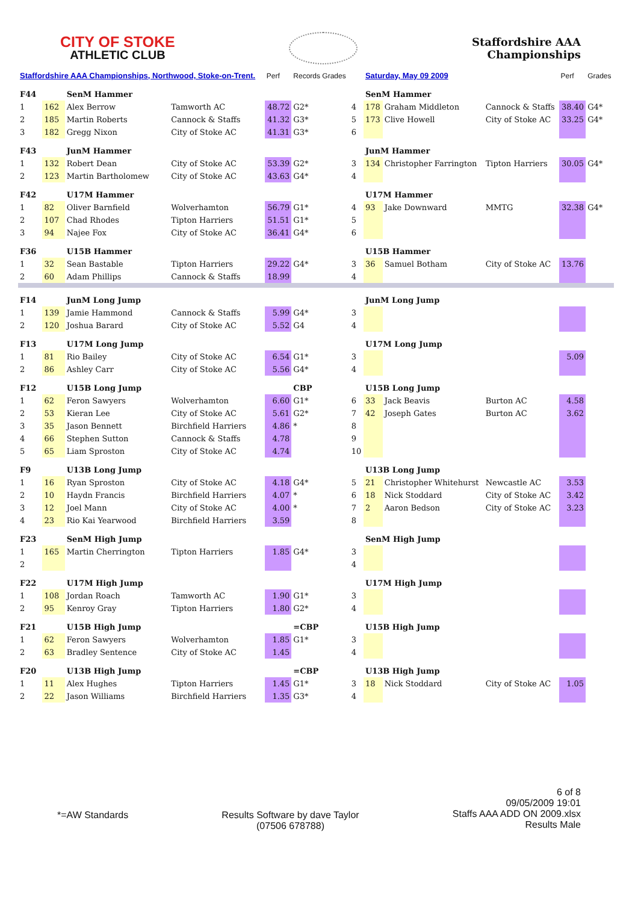CITY OF STOKE
ATHLETIC CLUB
Staffordshire AAA
Championships
| Staffordshire AAA Championships, Northwood, Stoke-on-Trent. | | | | Perf | Records Grades | | Saturday, May 09 2009 | | | Perf | Grades |
| F44 | | SenM Hammer | | | | | SenM Hammer | | | | |
| 1 | 162 | Alex Berrow | Tamworth AC | 48.72 | G2* | 4 | 178 | Graham Middleton | Cannock & Staffs | 38.40 | G4* |
| 2 | 185 | Martin Roberts | Cannock & Staffs | 41.32 | G3* | 5 | 173 | Clive Howell | City of Stoke AC | 33.25 | G4* |
| 3 | 182 | Gregg Nixon | City of Stoke AC | 41.31 | G3* | 6 | | | | | |
| F43 | | JunM Hammer | | | | | JunM Hammer | | | | |
| 1 | 132 | Robert Dean | City of Stoke AC | 53.39 | G2* | 3 | 134 | Christopher Farrington | Tipton Harriers | 30.05 | G4* |
| 2 | 123 | Martin Bartholomew | City of Stoke AC | 43.63 | G4* | 4 | | | | | |
| F42 | | U17M Hammer | | | | | U17M Hammer | | | | |
| 1 | 82 | Oliver Barnfield | Wolverhamton | 56.79 | G1* | 4 | 93 | Jake Downward | MMTG | 32.38 | G4* |
| 2 | 107 | Chad Rhodes | Tipton Harriers | 51.51 | G1* | 5 | | | | | |
| 3 | 94 | Najee Fox | City of Stoke AC | 36.41 | G4* | 6 | | | | | |
| F36 | | U15B Hammer | | | | | U15B Hammer | | | | |
| 1 | 32 | Sean Bastable | Tipton Harriers | 29.22 | G4* | 3 | 36 | Samuel Botham | City of Stoke AC | 13.76 | |
| 2 | 60 | Adam Phillips | Cannock & Staffs | 18.99 | | 4 | | | | | |
| F14 | | JunM Long Jump | | | | | JunM Long Jump | | | | |
| 1 | 139 | Jamie Hammond | Cannock & Staffs | 5.99 | G4* | 3 | | | | | |
| 2 | 120 | Joshua Barard | City of Stoke AC | 5.52 | G4 | 4 | | | | | |
| F13 | | U17M Long Jump | | | | | U17M Long Jump | | | | |
| 1 | 81 | Rio Bailey | City of Stoke AC | 6.54 | G1* | 3 | | | | 5.09 | |
| 2 | 86 | Ashley Carr | City of Stoke AC | 5.56 | G4* | 4 | | | | | |
| F12 | | U15B Long Jump | | | CBP | | U15B Long Jump | | | | |
| 1 | 62 | Feron Sawyers | Wolverhamton | 6.60 | G1* | 6 | 33 | Jack Beavis | Burton AC | 4.58 | |
| 2 | 53 | Kieran Lee | City of Stoke AC | 5.61 | G2* | 7 | 42 | Joseph Gates | Burton AC | 3.62 | |
| 3 | 35 | Jason Bennett | Birchfield Harriers | 4.86 | * | 8 | | | | | |
| 4 | 66 | Stephen Sutton | Cannock & Staffs | 4.78 | | 9 | | | | | |
| 5 | 65 | Liam Sproston | City of Stoke AC | 4.74 | | 10 | | | | | |
| F9 | | U13B Long Jump | | | | | U13B Long Jump | | | | |
| 1 | 16 | Ryan Sproston | City of Stoke AC | 4.18 | G4* | 5 | 21 | Christopher Whitehurst | Newcastle AC | 3.53 | |
| 2 | 10 | Haydn Francis | Birchfield Harriers | 4.07 | * | 6 | 18 | Nick Stoddard | City of Stoke AC | 3.42 | |
| 3 | 12 | Joel Mann | City of Stoke AC | 4.00 | * | 7 | 2 | Aaron Bedson | City of Stoke AC | 3.23 | |
| 4 | 23 | Rio Kai Yearwood | Birchfield Harriers | 3.59 | | 8 | | | | | |
| F23 | | SenM High Jump | | | | | SenM High Jump | | | | |
| 1 | 165 | Martin Cherrington | Tipton Harriers | 1.85 | G4* | 3 | | | | | |
| 2 | | | | | | 4 | | | | | |
| F22 | | U17M High Jump | | | | | U17M High Jump | | | | |
| 1 | 108 | Jordan Roach | Tamworth AC | 1.90 | G1* | 3 | | | | | |
| 2 | 95 | Kenroy Gray | Tipton Harriers | 1.80 | G2* | 4 | | | | | |
| F21 | | U15B High Jump | | | =CBP | | U15B High Jump | | | | |
| 1 | 62 | Feron Sawyers | Wolverhamton | 1.85 | G1* | 3 | | | | | |
| 2 | 63 | Bradley Sentence | City of Stoke AC | 1.45 | | 4 | | | | | |
| F20 | | U13B High Jump | | | =CBP | | U13B High Jump | | | | |
| 1 | 11 | Alex Hughes | Tipton Harriers | 1.45 | G1* | 3 | 18 | Nick Stoddard | City of Stoke AC | 1.05 | |
| 2 | 22 | Jason Williams | Birchfield Harriers | 1.35 | G3* | 4 | | | | | |
*=AW Standards Results Software by dave Taylor
(07506 678788)
6 of 8
09/05/2009 19:01
Staffs AAA ADD ON 2009.xlsx
Results Male